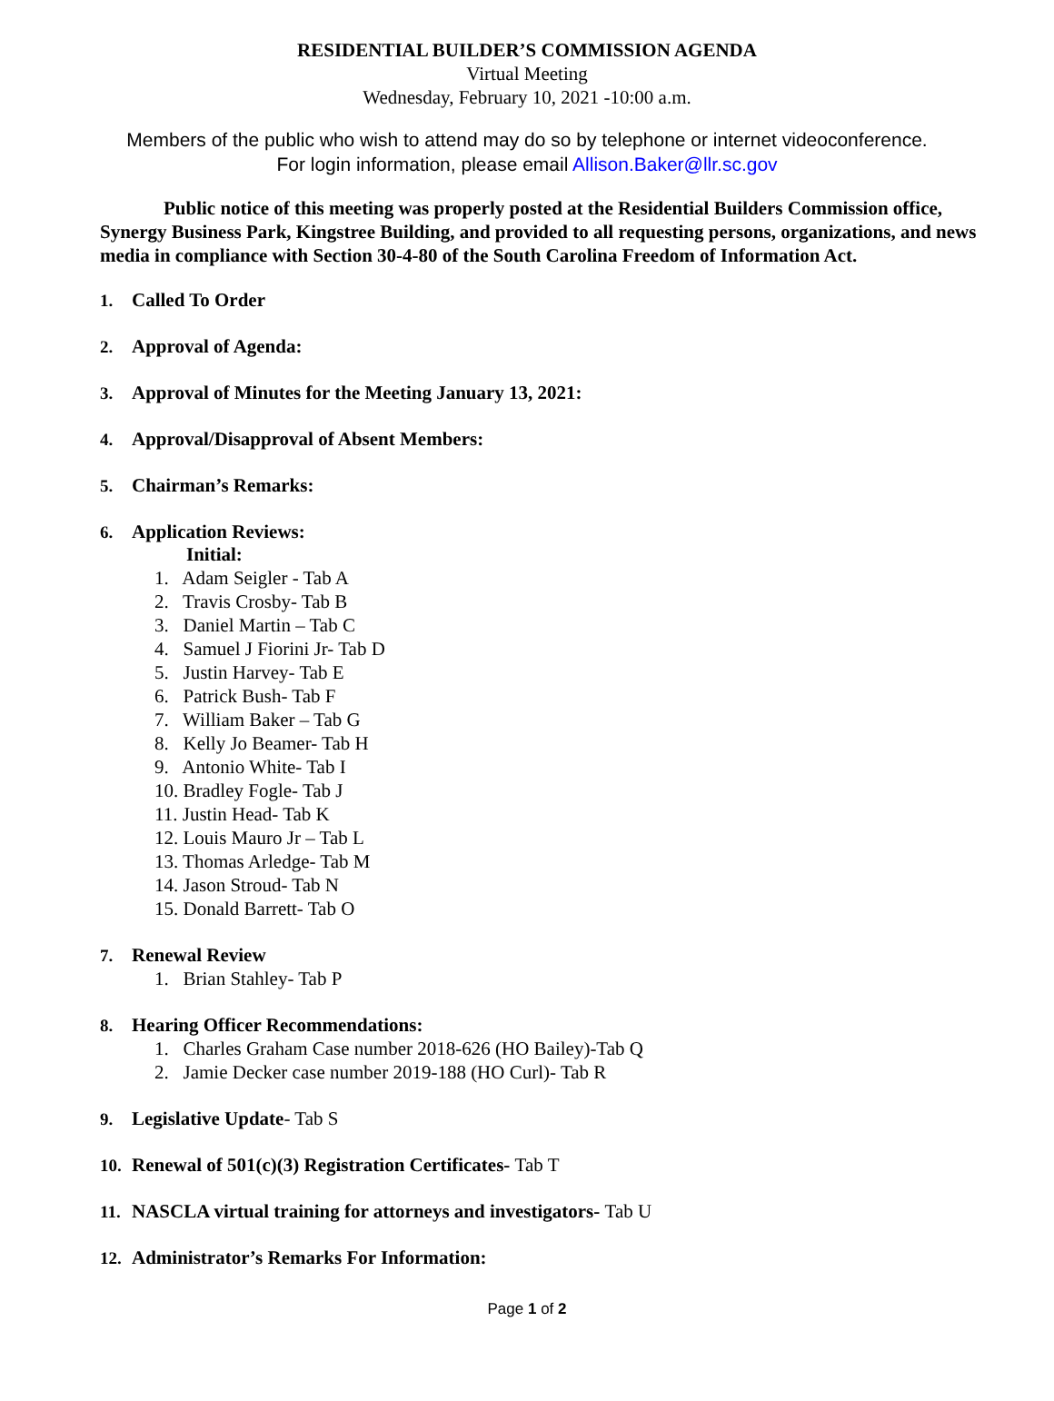RESIDENTIAL BUILDER’S COMMISSION AGENDA
Virtual Meeting
Wednesday, February 10, 2021 -10:00 a.m.
Members of the public who wish to attend may do so by telephone or internet videoconference.
For login information, please email Allison.Baker@llr.sc.gov
Public notice of this meeting was properly posted at the Residential Builders Commission office, Synergy Business Park, Kingstree Building, and provided to all requesting persons, organizations, and news media in compliance with Section 30-4-80 of the South Carolina Freedom of Information Act.
1. Called To Order
2. Approval of Agenda:
3. Approval of Minutes for the Meeting January 13, 2021:
4. Approval/Disapproval of Absent Members:
5. Chairman’s Remarks:
6. Application Reviews:
Initial:
1. Adam Seigler - Tab A
2. Travis Crosby- Tab B
3. Daniel Martin – Tab C
4. Samuel J Fiorini Jr- Tab D
5. Justin Harvey- Tab E
6. Patrick Bush- Tab F
7. William Baker – Tab G
8. Kelly Jo Beamer- Tab H
9. Antonio White- Tab I
10. Bradley Fogle- Tab J
11. Justin Head- Tab K
12. Louis Mauro Jr – Tab L
13. Thomas Arledge- Tab M
14. Jason Stroud- Tab N
15. Donald Barrett- Tab O
7. Renewal Review
1. Brian Stahley- Tab P
8. Hearing Officer Recommendations:
1. Charles Graham Case number 2018-626 (HO Bailey)-Tab Q
2. Jamie Decker case number 2019-188 (HO Curl)- Tab R
9. Legislative Update- Tab S
10. Renewal of 501(c)(3) Registration Certificates- Tab T
11. NASCLA virtual training for attorneys and investigators- Tab U
12. Administrator’s Remarks For Information:
Page 1 of 2